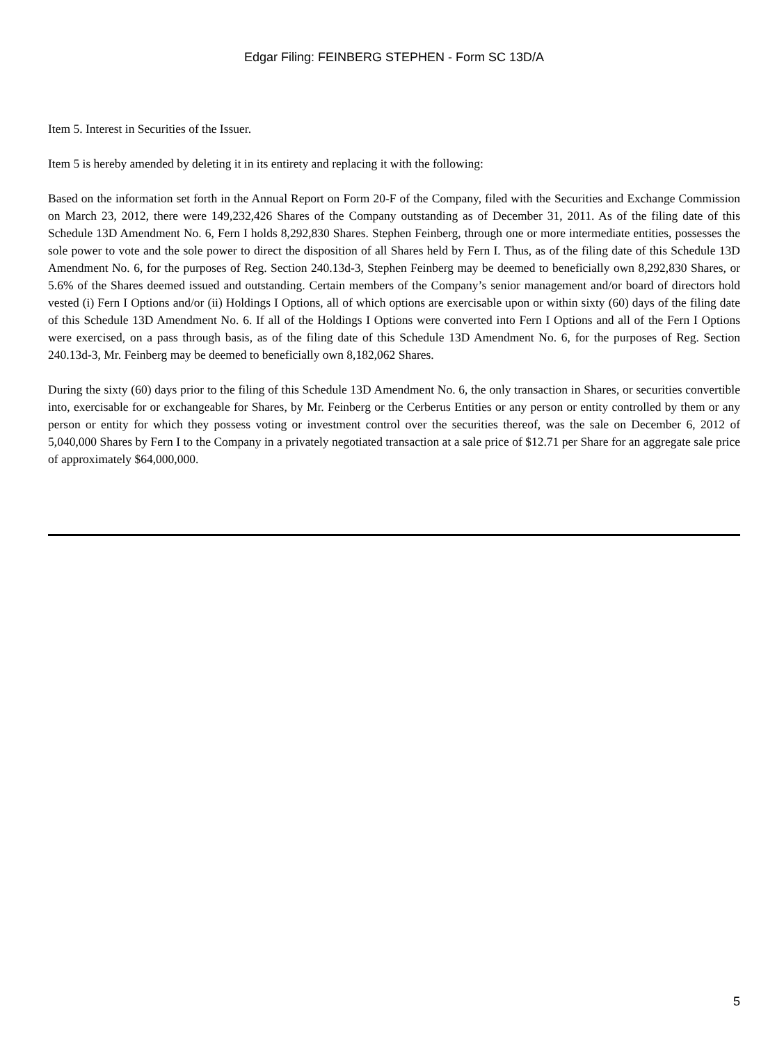Edgar Filing: FEINBERG STEPHEN - Form SC 13D/A
Item 5. Interest in Securities of the Issuer.
Item 5 is hereby amended by deleting it in its entirety and replacing it with the following:
Based on the information set forth in the Annual Report on Form 20-F of the Company, filed with the Securities and Exchange Commission on March 23, 2012, there were 149,232,426 Shares of the Company outstanding as of December 31, 2011. As of the filing date of this Schedule 13D Amendment No. 6, Fern I holds 8,292,830 Shares. Stephen Feinberg, through one or more intermediate entities, possesses the sole power to vote and the sole power to direct the disposition of all Shares held by Fern I. Thus, as of the filing date of this Schedule 13D Amendment No. 6, for the purposes of Reg. Section 240.13d-3, Stephen Feinberg may be deemed to beneficially own 8,292,830 Shares, or 5.6% of the Shares deemed issued and outstanding. Certain members of the Company’s senior management and/or board of directors hold vested (i) Fern I Options and/or (ii) Holdings I Options, all of which options are exercisable upon or within sixty (60) days of the filing date of this Schedule 13D Amendment No. 6. If all of the Holdings I Options were converted into Fern I Options and all of the Fern I Options were exercised, on a pass through basis, as of the filing date of this Schedule 13D Amendment No. 6, for the purposes of Reg. Section 240.13d-3, Mr. Feinberg may be deemed to beneficially own 8,182,062 Shares.
During the sixty (60) days prior to the filing of this Schedule 13D Amendment No. 6, the only transaction in Shares, or securities convertible into, exercisable for or exchangeable for Shares, by Mr. Feinberg or the Cerberus Entities or any person or entity controlled by them or any person or entity for which they possess voting or investment control over the securities thereof, was the sale on December 6, 2012 of 5,040,000 Shares by Fern I to the Company in a privately negotiated transaction at a sale price of $12.71 per Share for an aggregate sale price of approximately $64,000,000.
5